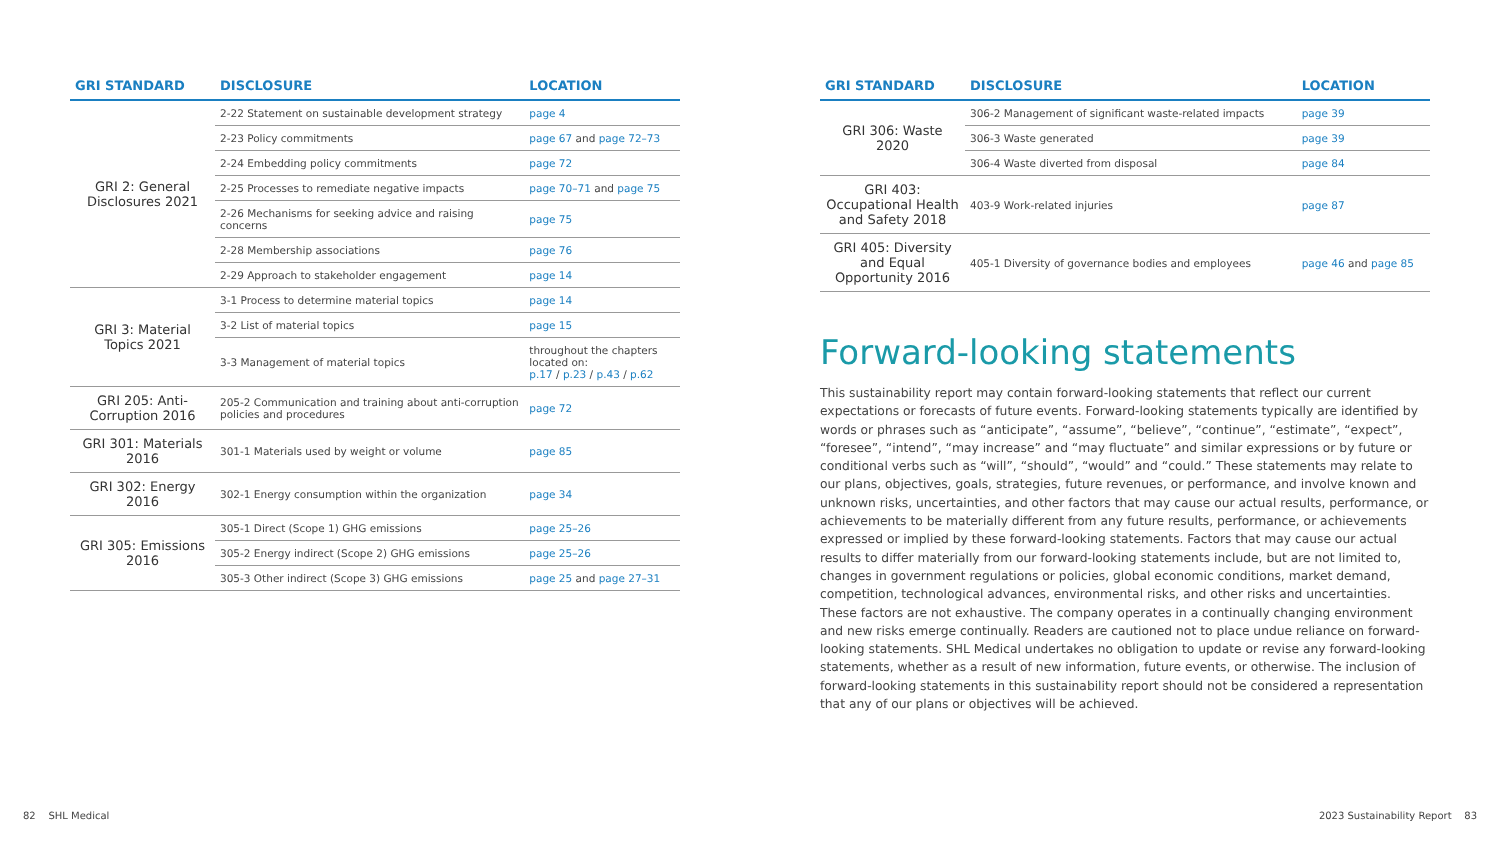| GRI STANDARD | DISCLOSURE | LOCATION |
| --- | --- | --- |
| GRI 2: General Disclosures 2021 | 2-22 Statement on sustainable development strategy | page 4 |
| | 2-23 Policy commitments | page 67 and page 72–73 |
| | 2-24 Embedding policy commitments | page 72 |
| | 2-25 Processes to remediate negative impacts | page 70–71 and page 75 |
| | 2-26 Mechanisms for seeking advice and raising concerns | page 75 |
| | 2-28 Membership associations | page 76 |
| | 2-29 Approach to stakeholder engagement | page 14 |
| GRI 3: Material Topics 2021 | 3-1 Process to determine material topics | page 14 |
| | 3-2 List of material topics | page 15 |
| | 3-3 Management of material topics | throughout the chapters located on: p.17 / p.23 / p.43 / p.62 |
| GRI 205: Anti-Corruption 2016 | 205-2 Communication and training about anti-corruption policies and procedures | page 72 |
| GRI 301: Materials 2016 | 301-1 Materials used by weight or volume | page 85 |
| GRI 302: Energy 2016 | 302-1 Energy consumption within the organization | page 34 |
| GRI 305: Emissions 2016 | 305-1 Direct (Scope 1) GHG emissions | page 25–26 |
| | 305-2 Energy indirect (Scope 2) GHG emissions | page 25–26 |
| | 305-3 Other indirect (Scope 3) GHG emissions | page 25 and page 27–31 |
| GRI STANDARD | DISCLOSURE | LOCATION |
| --- | --- | --- |
| GRI 306: Waste 2020 | 306-2 Management of significant waste-related impacts | page 39 |
| | 306-3 Waste generated | page 39 |
| | 306-4 Waste diverted from disposal | page 84 |
| GRI 403: Occupational Health and Safety 2018 | 403-9 Work-related injuries | page 87 |
| GRI 405: Diversity and Equal Opportunity 2016 | 405-1 Diversity of governance bodies and employees | page 46 and page 85 |
Forward-looking statements
This sustainability report may contain forward-looking statements that reflect our current expectations or forecasts of future events. Forward-looking statements typically are identified by words or phrases such as “anticipate”, “assume”, “believe”, “continue”, “estimate”, “expect”, “foresee”, “intend”, “may increase” and “may fluctuate” and similar expressions or by future or conditional verbs such as “will”, “should”, “would” and “could.” These statements may relate to our plans, objectives, goals, strategies, future revenues, or performance, and involve known and unknown risks, uncertainties, and other factors that may cause our actual results, performance, or achievements to be materially different from any future results, performance, or achievements expressed or implied by these forward-looking statements. Factors that may cause our actual results to differ materially from our forward-looking statements include, but are not limited to, changes in government regulations or policies, global economic conditions, market demand, competition, technological advances, environmental risks, and other risks and uncertainties. These factors are not exhaustive. The company operates in a continually changing environment and new risks emerge continually. Readers are cautioned not to place undue reliance on forward-looking statements. SHL Medical undertakes no obligation to update or revise any forward-looking statements, whether as a result of new information, future events, or otherwise. The inclusion of forward-looking statements in this sustainability report should not be considered a representation that any of our plans or objectives will be achieved.
82 SHL Medical
2023 Sustainability Report 83